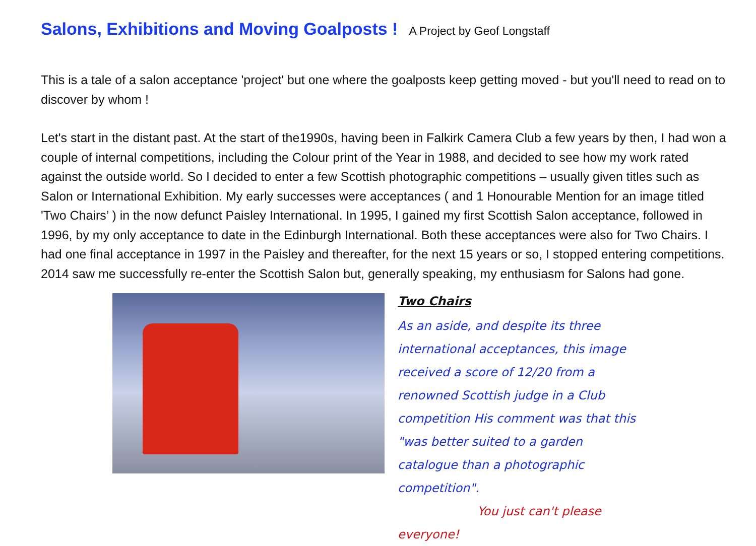Salons, Exhibitions and Moving Goalposts !
A Project by Geof Longstaff
This is a tale of a salon acceptance 'project' but one where the goalposts keep getting moved - but you'll need to read on to discover by whom !
Let's start in the distant past. At the start of the1990s, having been in Falkirk Camera Club a few years by then, I had won a couple of internal competitions, including the Colour print of the Year in 1988, and decided to see how my work rated against the outside world. So I decided to enter a few Scottish photographic competitions – usually given titles such as Salon or International Exhibition. My early successes were acceptances ( and 1 Honourable Mention for an image titled 'Two Chairs’ ) in the now defunct Paisley International. In 1995, I gained my first Scottish Salon acceptance, followed in 1996, by my only acceptance to date in the Edinburgh International. Both these acceptances were also for Two Chairs. I had one final acceptance in 1997 in the Paisley and thereafter, for the next 15 years or so, I stopped entering competitions. 2014 saw me successfully re-enter the Scottish Salon but, generally speaking, my enthusiasm for Salons had gone.
Two Chairs
As an aside, and despite its three international acceptances, this image received a score of 12/20 from a renowned Scottish judge in a Club competition His comment was that this "was better suited to a garden catalogue than a photographic competition".
You just can't please everyone!